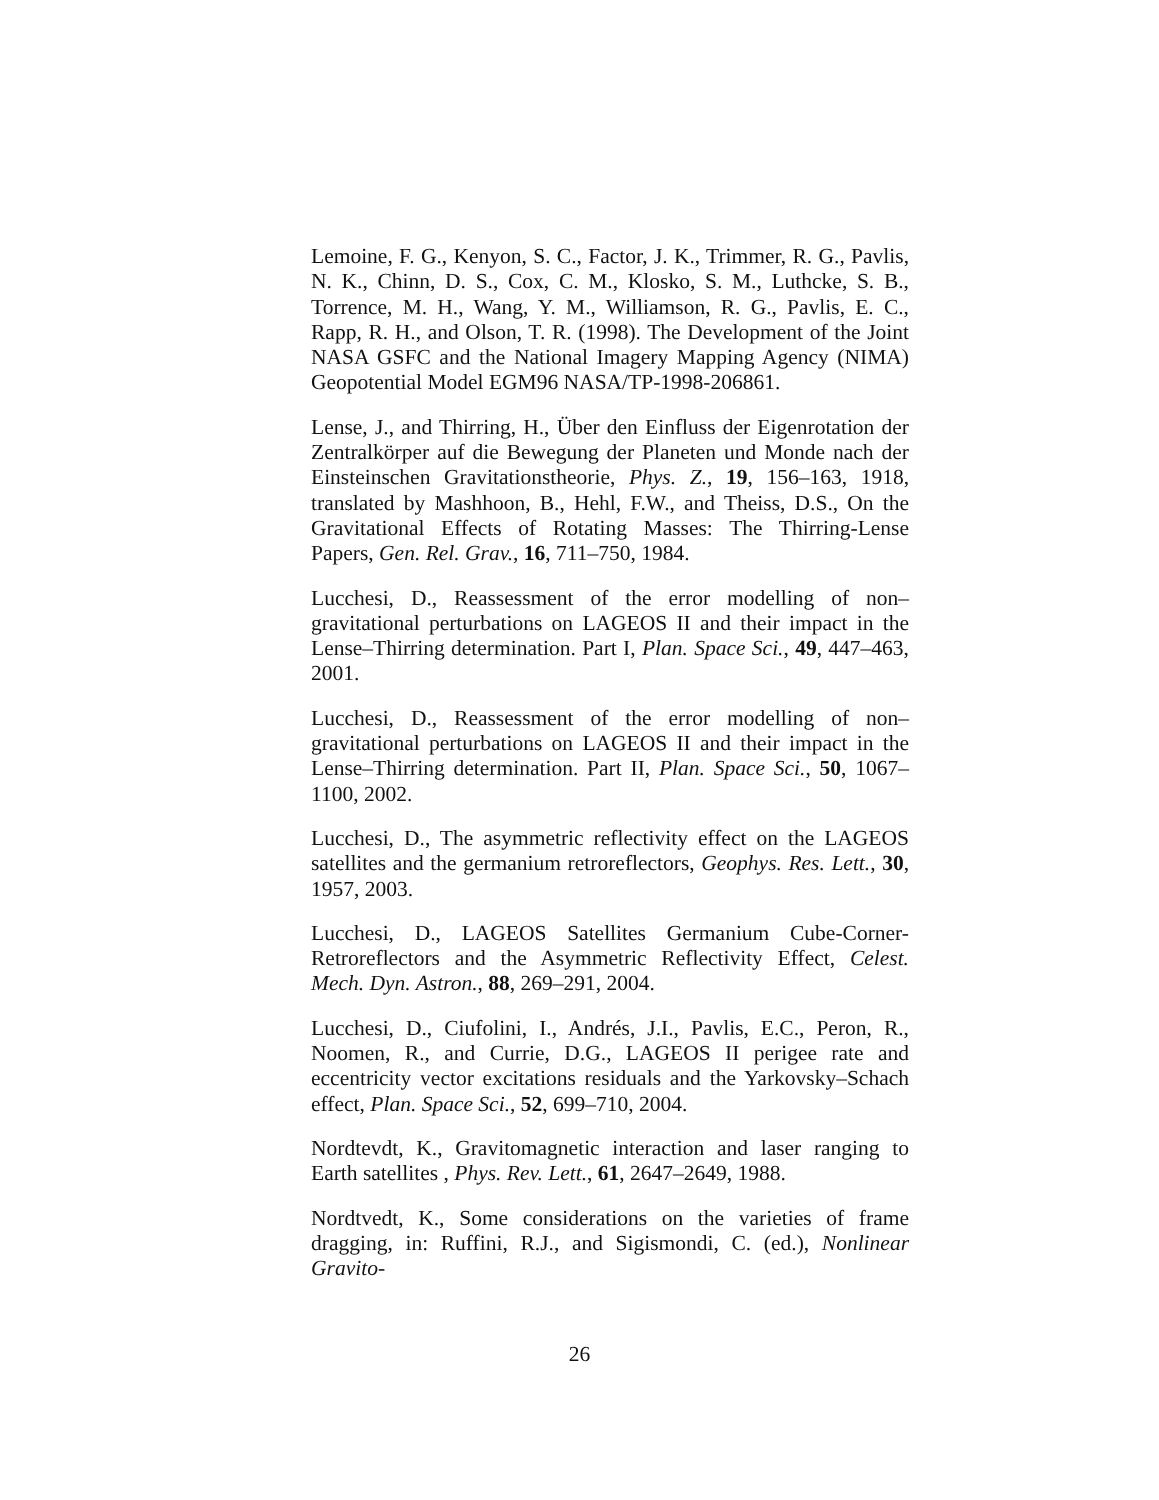Lemoine, F. G., Kenyon, S. C., Factor, J. K., Trimmer, R. G., Pavlis, N. K., Chinn, D. S., Cox, C. M., Klosko, S. M., Luthcke, S. B., Torrence, M. H., Wang, Y. M., Williamson, R. G., Pavlis, E. C., Rapp, R. H., and Olson, T. R. (1998). The Development of the Joint NASA GSFC and the National Imagery Mapping Agency (NIMA) Geopotential Model EGM96 NASA/TP-1998-206861.
Lense, J., and Thirring, H., Über den Einfluss der Eigenrotation der Zentralkörper auf die Bewegung der Planeten und Monde nach der Einsteinschen Gravitationstheorie, Phys. Z., 19, 156–163, 1918, translated by Mashhoon, B., Hehl, F.W., and Theiss, D.S., On the Gravitational Effects of Rotating Masses: The Thirring-Lense Papers, Gen. Rel. Grav., 16, 711–750, 1984.
Lucchesi, D., Reassessment of the error modelling of non–gravitational perturbations on LAGEOS II and their impact in the Lense–Thirring determination. Part I, Plan. Space Sci., 49, 447–463, 2001.
Lucchesi, D., Reassessment of the error modelling of non–gravitational perturbations on LAGEOS II and their impact in the Lense–Thirring determination. Part II, Plan. Space Sci., 50, 1067–1100, 2002.
Lucchesi, D., The asymmetric reflectivity effect on the LAGEOS satellites and the germanium retroreflectors, Geophys. Res. Lett., 30, 1957, 2003.
Lucchesi, D., LAGEOS Satellites Germanium Cube-Corner-Retroreflectors and the Asymmetric Reflectivity Effect, Celest. Mech. Dyn. Astron., 88, 269–291, 2004.
Lucchesi, D., Ciufolini, I., Andrés, J.I., Pavlis, E.C., Peron, R., Noomen, R., and Currie, D.G., LAGEOS II perigee rate and eccentricity vector excitations residuals and the Yarkovsky–Schach effect, Plan. Space Sci., 52, 699–710, 2004.
Nordtevdt, K., Gravitomagnetic interaction and laser ranging to Earth satellites , Phys. Rev. Lett., 61, 2647–2649, 1988.
Nordtvedt, K., Some considerations on the varieties of frame dragging, in: Ruffini, R.J., and Sigismondi, C. (ed.), Nonlinear Gravito-
26